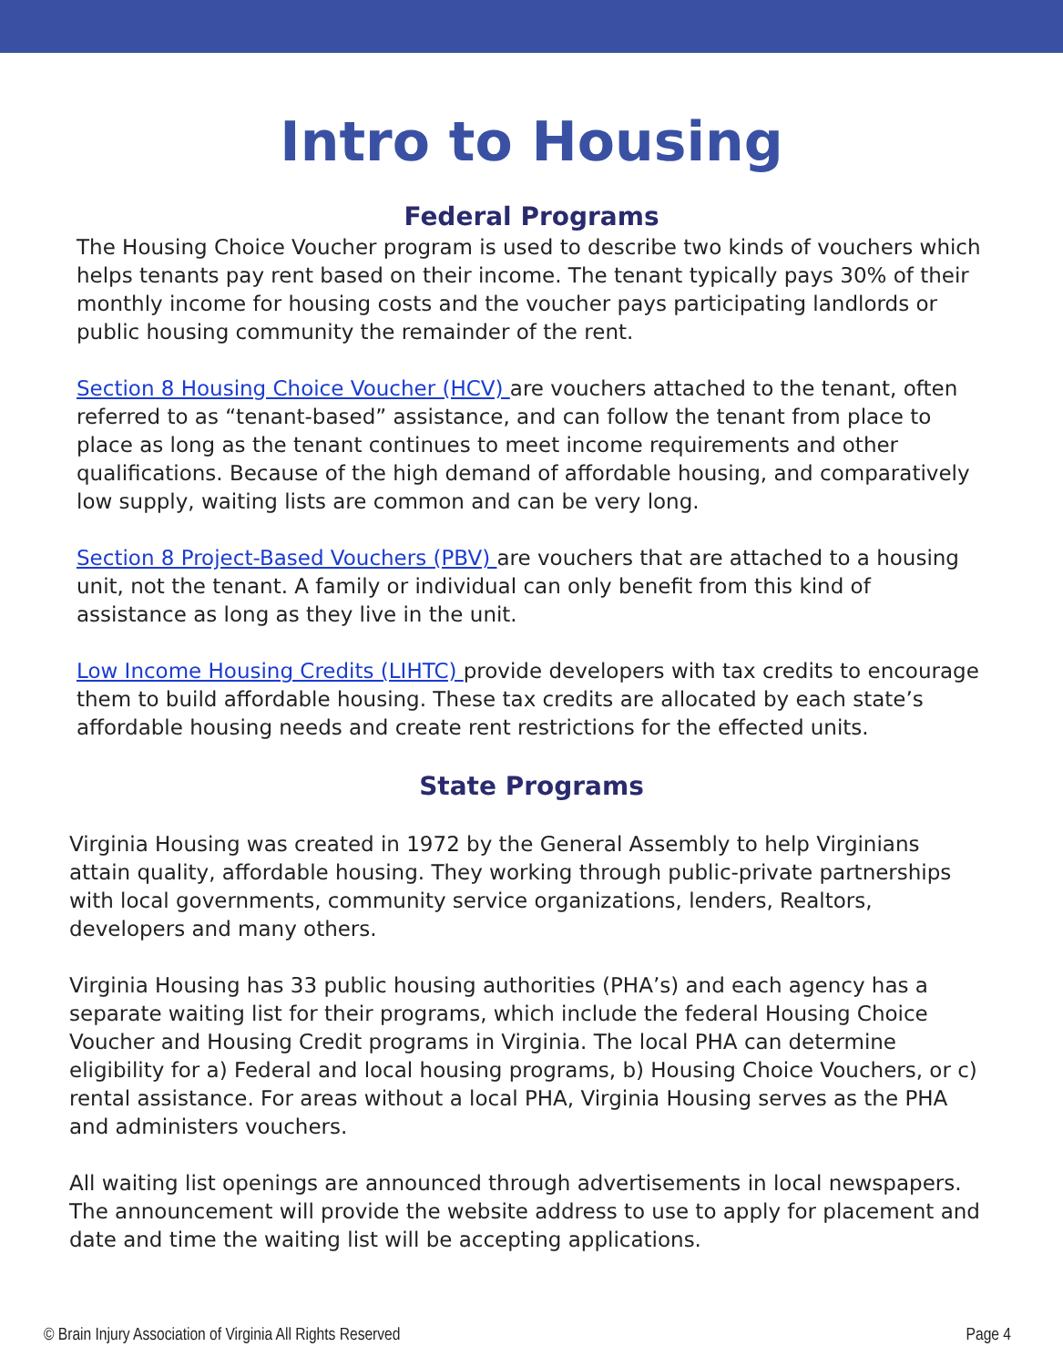Intro to Housing
Federal Programs
The Housing Choice Voucher program is used to describe two kinds of vouchers which helps tenants pay rent based on their income. The tenant typically pays 30% of their monthly income for housing costs and the voucher pays participating landlords or public housing community the remainder of the rent.
Section 8 Housing Choice Voucher (HCV) are vouchers attached to the tenant, often referred to as “tenant-based” assistance, and can follow the tenant from place to place as long as the tenant continues to meet income requirements and other qualifications. Because of the high demand of affordable housing, and comparatively low supply, waiting lists are common and can be very long.
Section 8 Project-Based Vouchers (PBV) are vouchers that are attached to a housing unit, not the tenant. A family or individual can only benefit from this kind of assistance as long as they live in the unit.
Low Income Housing Credits (LIHTC) provide developers with tax credits to encourage them to build affordable housing. These tax credits are allocated by each state’s affordable housing needs and create rent restrictions for the effected units.
State Programs
Virginia Housing was created in 1972 by the General Assembly to help Virginians attain quality, affordable housing. They working through public-private partnerships with local governments, community service organizations, lenders, Realtors, developers and many others.
Virginia Housing has 33 public housing authorities (PHA’s) and each agency has a separate waiting list for their programs, which include the federal Housing Choice Voucher and Housing Credit programs in Virginia. The local PHA can determine eligibility for a) Federal and local housing programs, b) Housing Choice Vouchers, or c) rental assistance. For areas without a local PHA, Virginia Housing serves as the PHA and administers vouchers.
All waiting list openings are announced through advertisements in local newspapers. The announcement will provide the website address to use to apply for placement and date and time the waiting list will be accepting applications.
© Brain Injury Association of Virginia All Rights Reserved Page 4